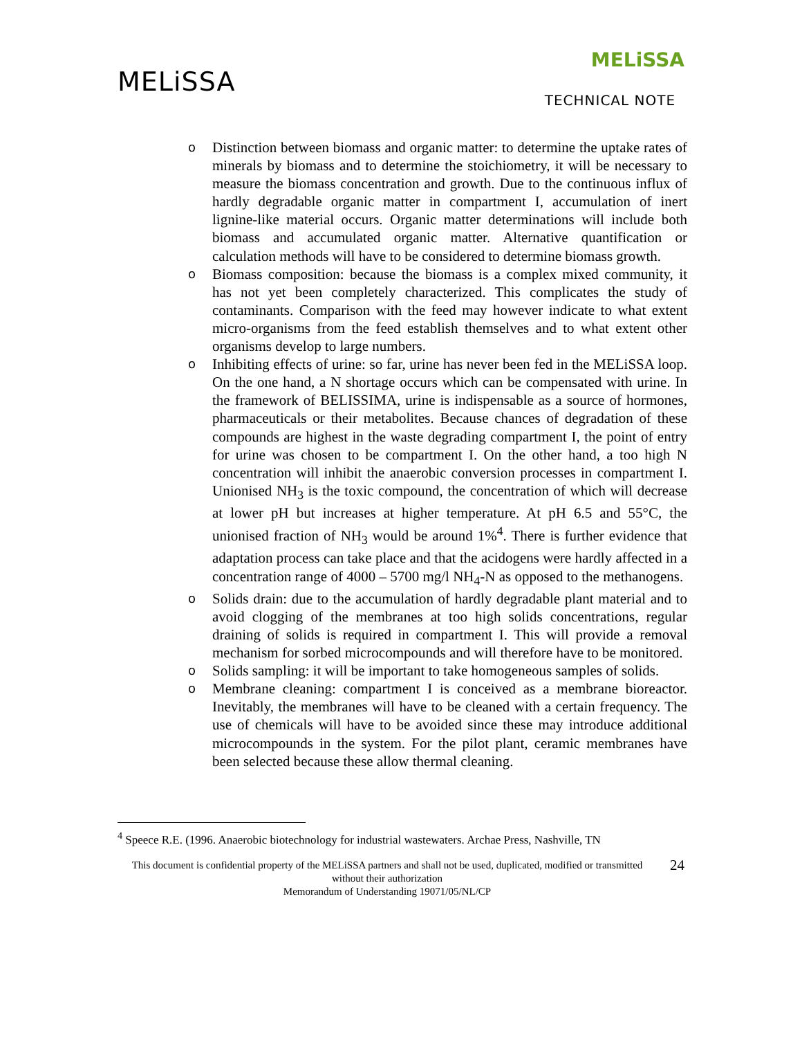MELiSSA
MELiSSA
TECHNICAL NOTE
o Distinction between biomass and organic matter: to determine the uptake rates of minerals by biomass and to determine the stoichiometry, it will be necessary to measure the biomass concentration and growth. Due to the continuous influx of hardly degradable organic matter in compartment I, accumulation of inert lignine-like material occurs. Organic matter determinations will include both biomass and accumulated organic matter. Alternative quantification or calculation methods will have to be considered to determine biomass growth.
o Biomass composition: because the biomass is a complex mixed community, it has not yet been completely characterized. This complicates the study of contaminants. Comparison with the feed may however indicate to what extent micro-organisms from the feed establish themselves and to what extent other organisms develop to large numbers.
o Inhibiting effects of urine: so far, urine has never been fed in the MELiSSA loop. On the one hand, a N shortage occurs which can be compensated with urine. In the framework of BELISSIMA, urine is indispensable as a source of hormones, pharmaceuticals or their metabolites. Because chances of degradation of these compounds are highest in the waste degrading compartment I, the point of entry for urine was chosen to be compartment I. On the other hand, a too high N concentration will inhibit the anaerobic conversion processes in compartment I. Unionised NH<sub>3</sub> is the toxic compound, the concentration of which will decrease at lower pH but increases at higher temperature. At pH 6.5 and 55°C, the unionised fraction of NH<sub>3</sub> would be around 1%<sup>4</sup>. There is further evidence that adaptation process can take place and that the acidogens were hardly affected in a concentration range of 4000 – 5700 mg/l NH<sub>4</sub>-N as opposed to the methanogens.
o Solids drain: due to the accumulation of hardly degradable plant material and to avoid clogging of the membranes at too high solids concentrations, regular draining of solids is required in compartment I. This will provide a removal mechanism for sorbed microcompounds and will therefore have to be monitored.
o Solids sampling: it will be important to take homogeneous samples of solids.
o Membrane cleaning: compartment I is conceived as a membrane bioreactor. Inevitably, the membranes will have to be cleaned with a certain frequency. The use of chemicals will have to be avoided since these may introduce additional microcompounds in the system. For the pilot plant, ceramic membranes have been selected because these allow thermal cleaning.
<sup>4</sup> Speece R.E. (1996. Anaerobic biotechnology for industrial wastewaters. Archae Press, Nashville, TN
This document is confidential property of the MELiSSA partners and shall not be used, duplicated, modified or transmitted without their authorization
Memorandum of Understanding 19071/05/NL/CP
24